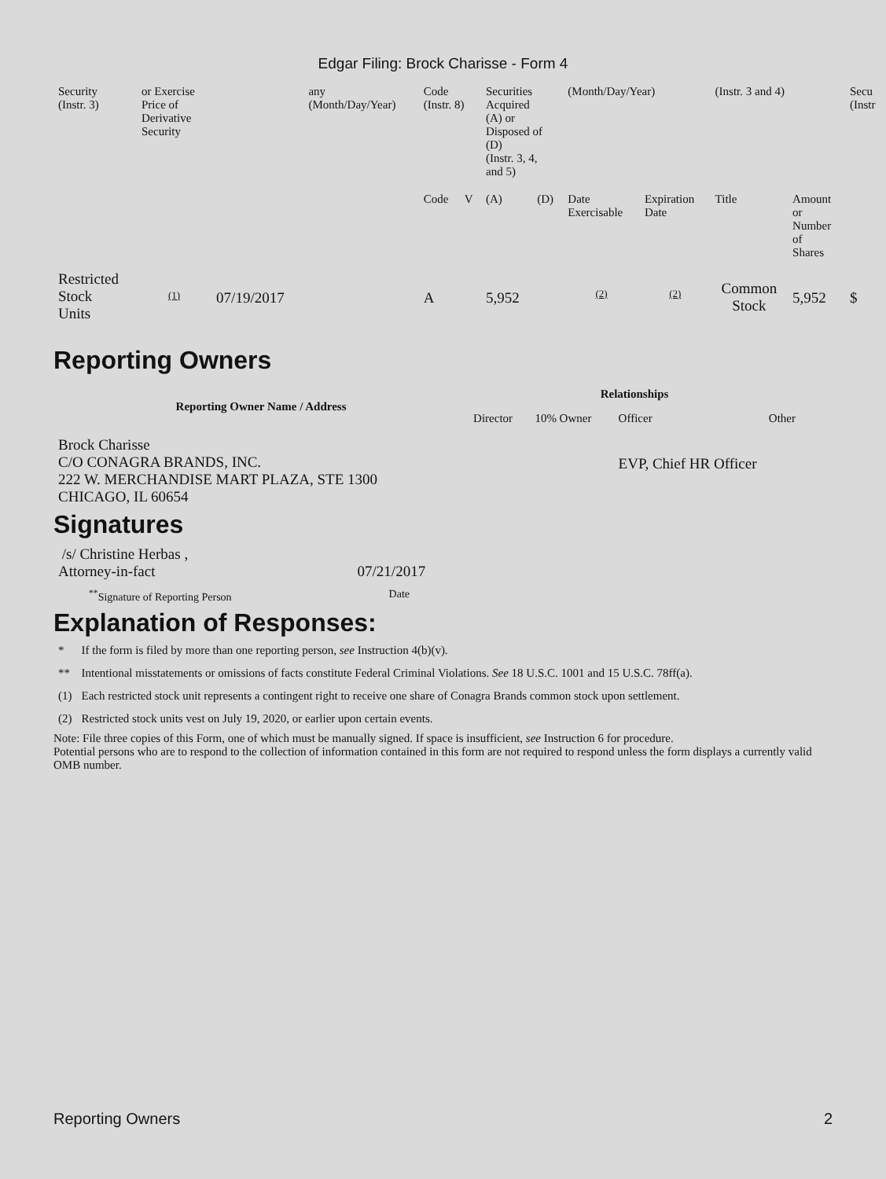Edgar Filing: Brock Charisse - Form 4
| Security (Instr. 3) | or Exercise Price of Derivative Security | | any (Month/Day/Year) | Code (Instr. 8) | | Securities Acquired (A) or Disposed of (D) (Instr. 3, 4, and 5) | | (Month/Day/Year) | | (Instr. 3 and 4) | | Secu (Instr |
| | | | | Code | V | (A) | (D) | Date Exercisable | Expiration Date | Title | Amount or Number of Shares | |
| Restricted Stock Units | (1) | 07/19/2017 | | A | | 5,952 | | (2) | (2) | Common Stock | 5,952 | $ |
Reporting Owners
| Reporting Owner Name / Address | Relationships | | | |
| --- | --- | --- | --- | --- |
| | Director | 10% Owner | Officer | Other |
| Brock Charisse C/O CONAGRA BRANDS, INC. 222 W. MERCHANDISE MART PLAZA, STE 1300 CHICAGO, IL 60654 | | | EVP, Chief HR Officer | |
Signatures
| /s/ Christine Herbas , Attorney-in-fact | 07/21/2017 |
| <sup>**</sup> Signature of Reporting Person | Date |
Explanation of Responses:
| * | If the form is filed by more than one reporting person, see Instruction 4(b)(v). |
| ** | Intentional misstatements or omissions of facts constitute Federal Criminal Violations. See 18 U.S.C. 1001 and 15 U.S.C. 78ff(a). |
| (1) | Each restricted stock unit represents a contingent right to receive one share of Conagra Brands common stock upon settlement. |
| (2) | Restricted stock units vest on July 19, 2020, or earlier upon certain events. |
Note: File three copies of this Form, one of which must be manually signed. If space is insufficient, see Instruction 6 for procedure.
Potential persons who are to respond to the collection of information contained in this form are not required to respond unless the form displays a currently valid OMB number.
Reporting Owners 2